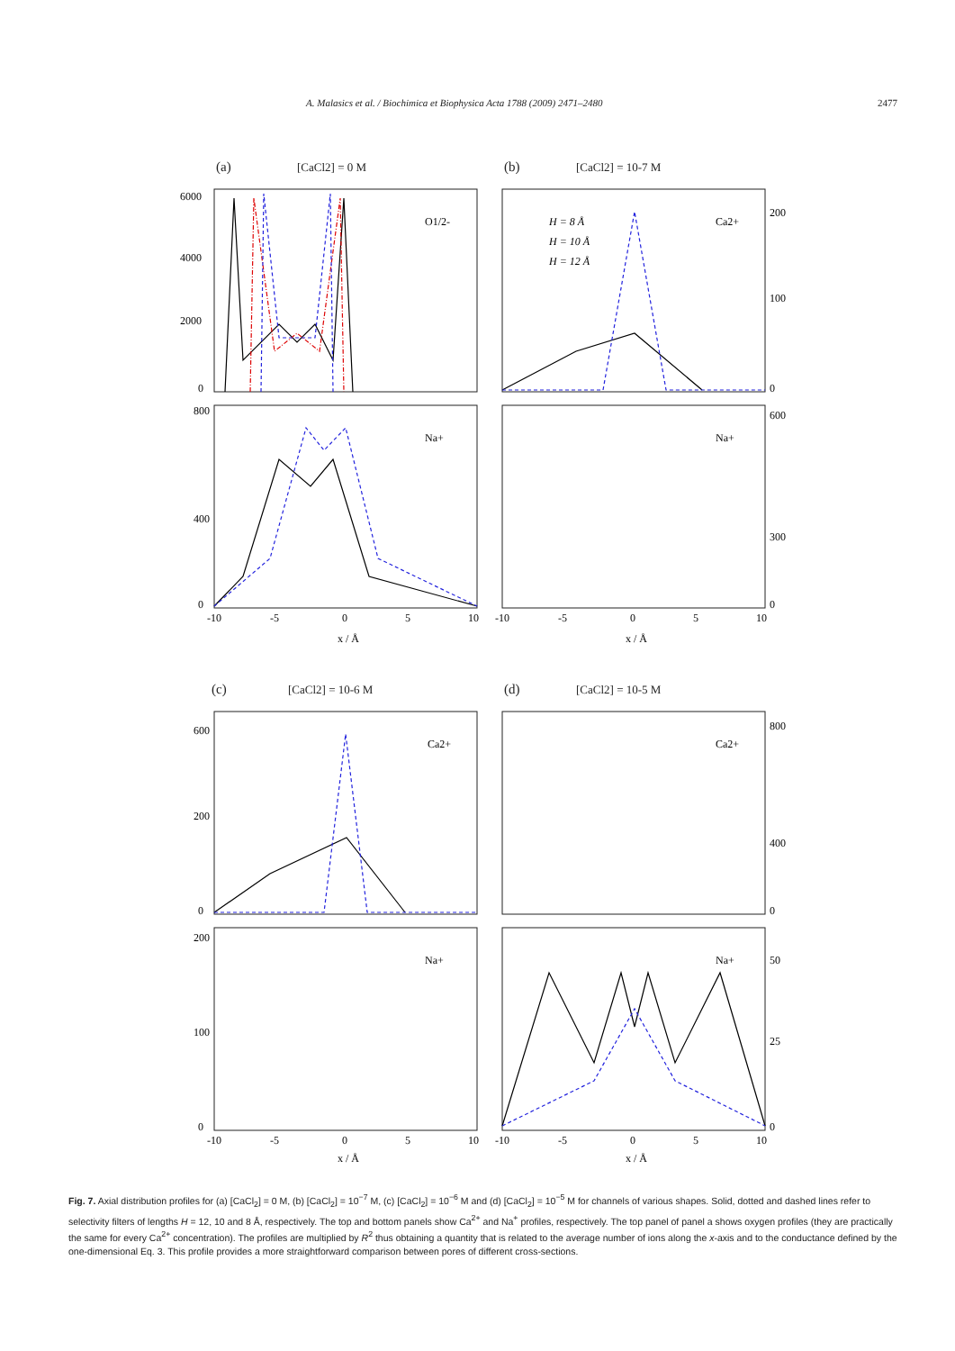A. Malasics et al. / Biochimica et Biophysica Acta 1788 (2009) 2471–2480 2477
(a)
[CaCl2] = 0 M
(b)
[CaCl2] = 10-7 M
(c)
[CaCl2] = 10-6 M
(d)
[CaCl2] = 10-5 M
O1/2-
Na+
Ca2+
Na+
Ca2+
Na+
Ca2+
Na+
H = 8 Å
H = 10 Å
H = 12 Å
x / Å
x / Å
x / Å
x / Å
6000
4000
2000
0
800
400
0
200
100
0
600
300
0
-10
-5
0
5
10
-10
-5
0
5
10
600
200
0
200
100
0
800
400
0
50
25
0
-10
-5
0
5
10
-10
-5
0
5
10
Fig. 7. Axial distribution profiles for (a) [CaCl<sub>2</sub>] = 0 M, (b) [CaCl<sub>2</sub>] = 10<sup>−7</sup> M, (c) [CaCl<sub>2</sub>] = 10<sup>−6</sup> M and (d) [CaCl<sub>2</sub>] = 10<sup>−5</sup> M for channels of various shapes. Solid, dotted and dashed lines refer to selectivity filters of lengths H = 12, 10 and 8 Å, respectively. The top and bottom panels show Ca<sup>2+</sup> and Na<sup>+</sup> profiles, respectively. The top panel of panel a shows oxygen profiles (they are practically the same for every Ca<sup>2+</sup> concentration). The profiles are multiplied by R<sup>2</sup> thus obtaining a quantity that is related to the average number of ions along the x-axis and to the conductance defined by the one-dimensional Eq. 3. This profile provides a more straightforward comparison between pores of different cross-sections.